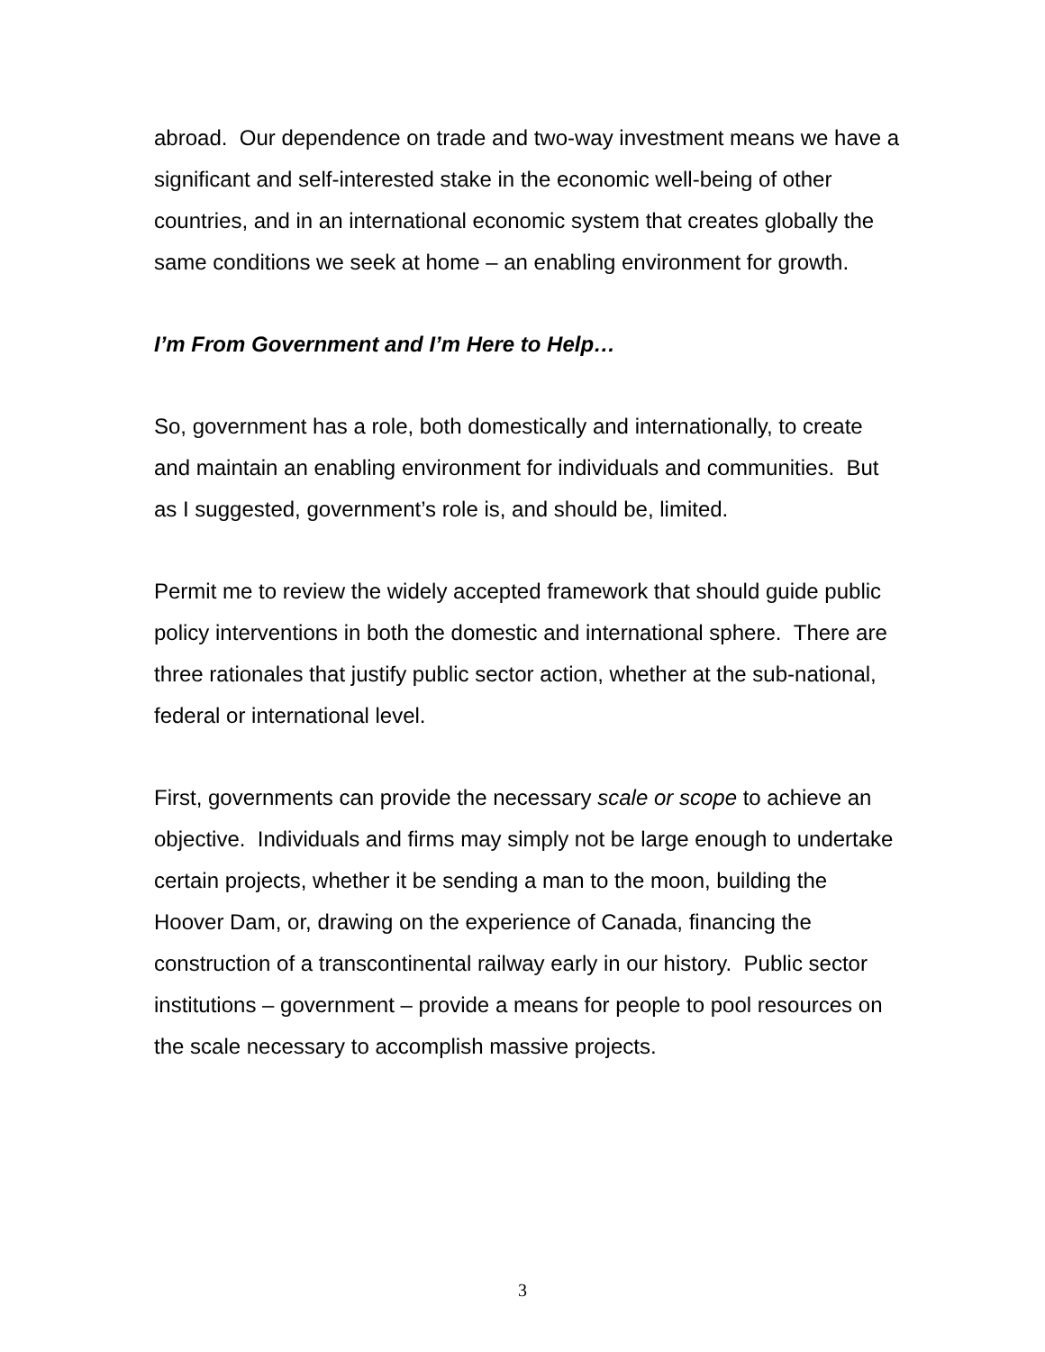abroad. Our dependence on trade and two-way investment means we have a significant and self-interested stake in the economic well-being of other countries, and in an international economic system that creates globally the same conditions we seek at home – an enabling environment for growth.
I’m From Government and I’m Here to Help…
So, government has a role, both domestically and internationally, to create and maintain an enabling environment for individuals and communities. But as I suggested, government’s role is, and should be, limited.
Permit me to review the widely accepted framework that should guide public policy interventions in both the domestic and international sphere. There are three rationales that justify public sector action, whether at the sub-national, federal or international level.
First, governments can provide the necessary scale or scope to achieve an objective. Individuals and firms may simply not be large enough to undertake certain projects, whether it be sending a man to the moon, building the Hoover Dam, or, drawing on the experience of Canada, financing the construction of a transcontinental railway early in our history. Public sector institutions – government – provide a means for people to pool resources on the scale necessary to accomplish massive projects.
3